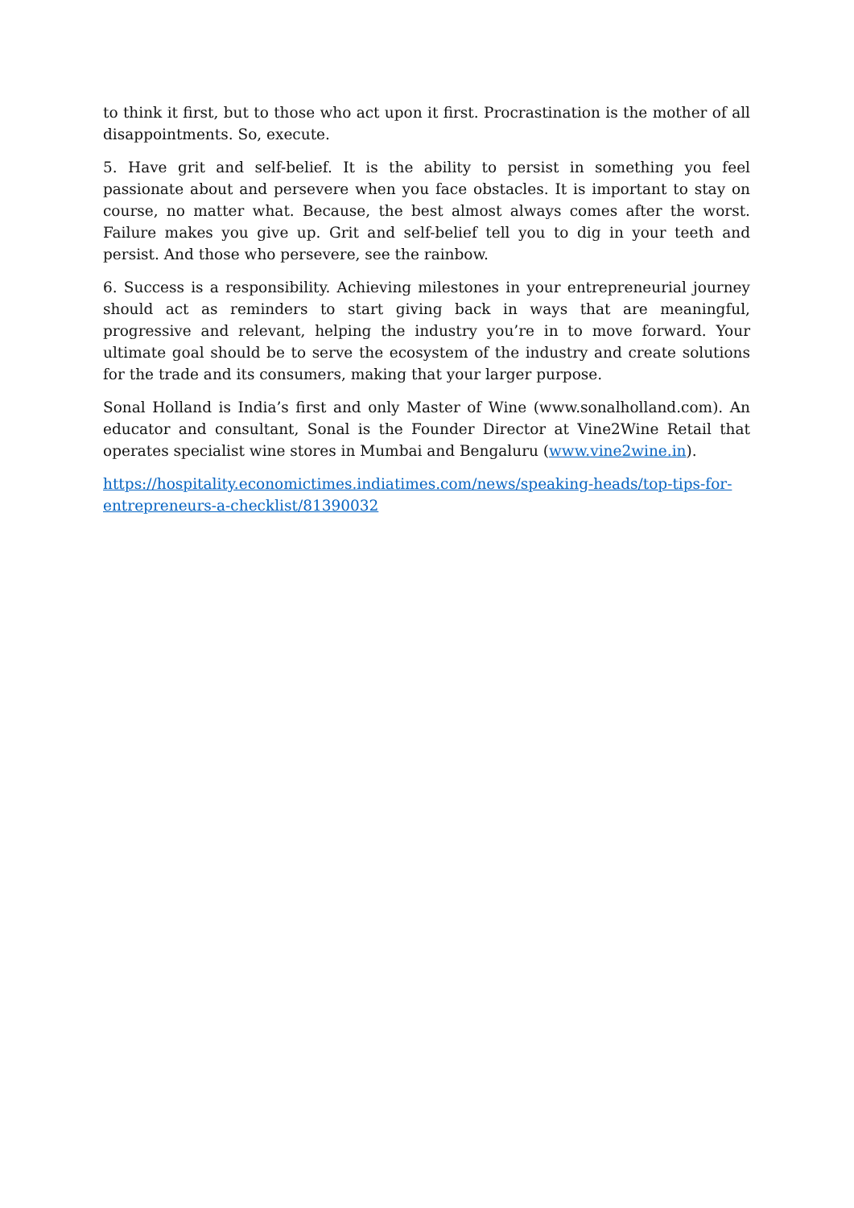to think it first, but to those who act upon it first. Procrastination is the mother of all disappointments. So, execute.
5. Have grit and self-belief. It is the ability to persist in something you feel passionate about and persevere when you face obstacles. It is important to stay on course, no matter what. Because, the best almost always comes after the worst. Failure makes you give up. Grit and self-belief tell you to dig in your teeth and persist. And those who persevere, see the rainbow.
6. Success is a responsibility. Achieving milestones in your entrepreneurial journey should act as reminders to start giving back in ways that are meaningful, progressive and relevant, helping the industry you’re in to move forward. Your ultimate goal should be to serve the ecosystem of the industry and create solutions for the trade and its consumers, making that your larger purpose.
Sonal Holland is India’s first and only Master of Wine (www.sonalholland.com). An educator and consultant, Sonal is the Founder Director at Vine2Wine Retail that operates specialist wine stores in Mumbai and Bengaluru (www.vine2wine.in).
https://hospitality.economictimes.indiatimes.com/news/speaking-heads/top-tips-for-entrepreneurs-a-checklist/81390032